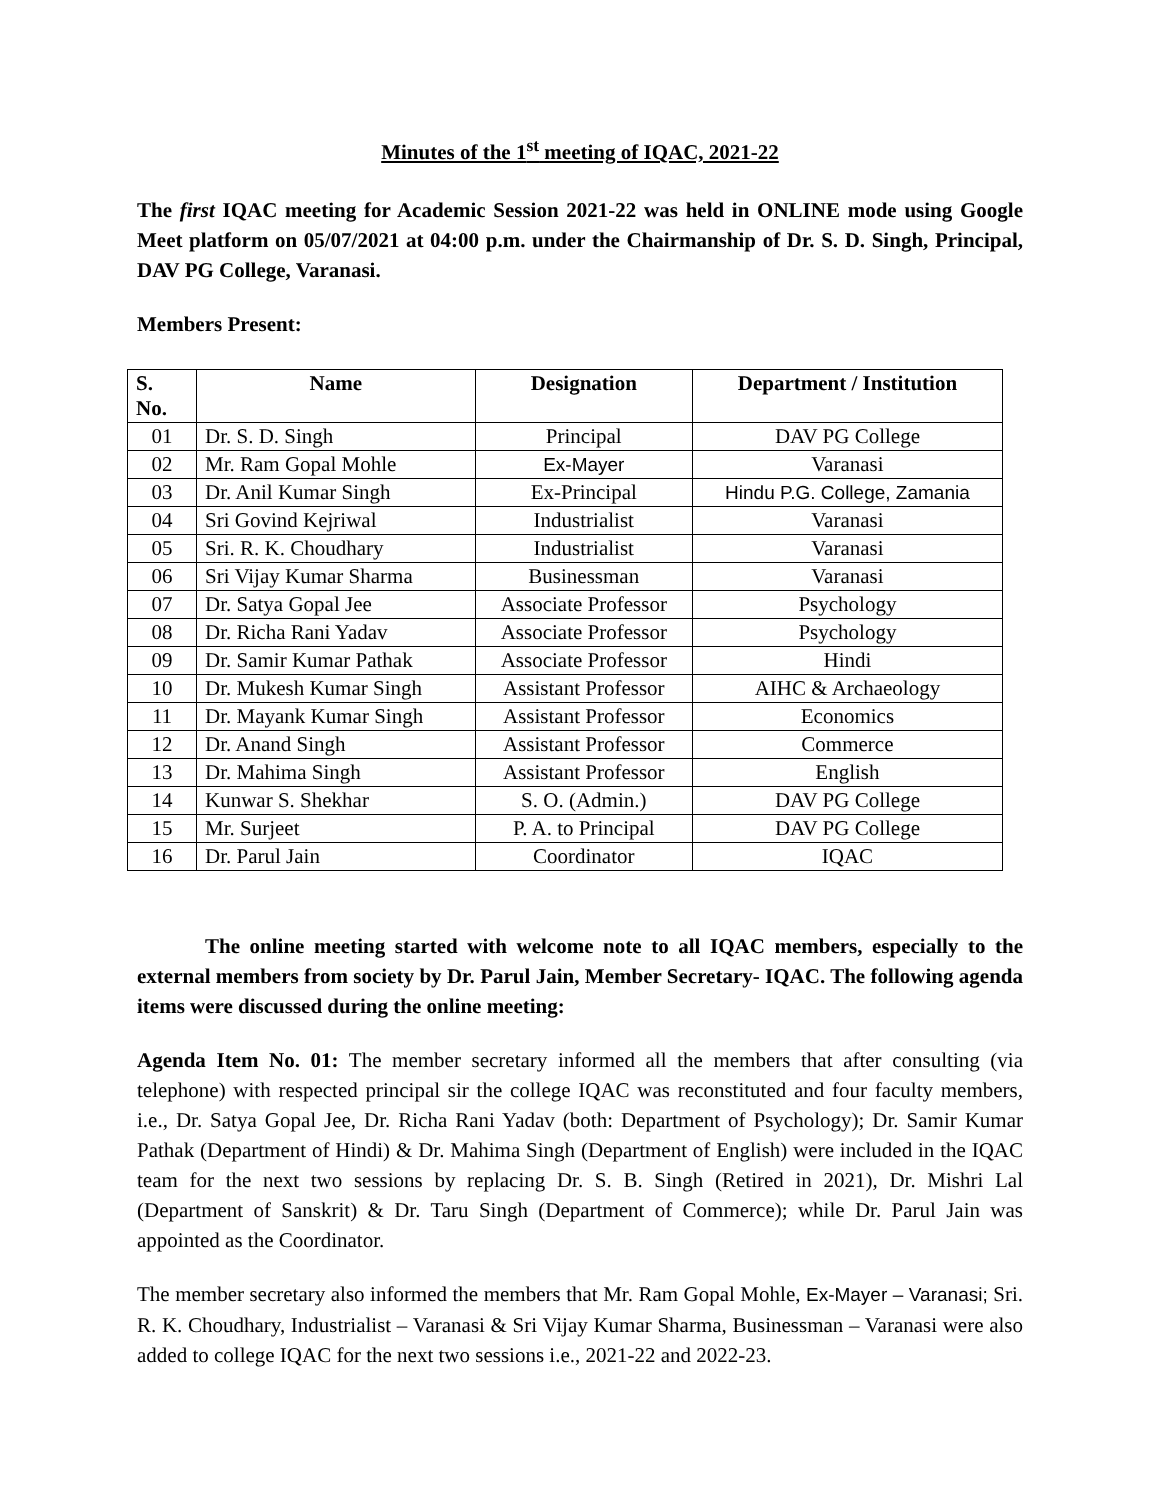Minutes of the 1<sup>st</sup> meeting of IQAC, 2021-22
The first IQAC meeting for Academic Session 2021-22 was held in ONLINE mode using Google Meet platform on 05/07/2021 at 04:00 p.m. under the Chairmanship of Dr. S. D. Singh, Principal, DAV PG College, Varanasi.
Members Present:
| S. No. | Name | Designation | Department / Institution |
| --- | --- | --- | --- |
| 01 | Dr. S. D. Singh | Principal | DAV PG College |
| 02 | Mr. Ram Gopal Mohle | Ex-Mayer | Varanasi |
| 03 | Dr. Anil Kumar Singh | Ex-Principal | Hindu P.G. College, Zamania |
| 04 | Sri Govind Kejriwal | Industrialist | Varanasi |
| 05 | Sri. R. K. Choudhary | Industrialist | Varanasi |
| 06 | Sri Vijay Kumar Sharma | Businessman | Varanasi |
| 07 | Dr. Satya Gopal Jee | Associate Professor | Psychology |
| 08 | Dr. Richa Rani Yadav | Associate Professor | Psychology |
| 09 | Dr. Samir Kumar Pathak | Associate Professor | Hindi |
| 10 | Dr. Mukesh Kumar Singh | Assistant Professor | AIHC & Archaeology |
| 11 | Dr. Mayank Kumar Singh | Assistant Professor | Economics |
| 12 | Dr. Anand Singh | Assistant Professor | Commerce |
| 13 | Dr. Mahima Singh | Assistant Professor | English |
| 14 | Kunwar S. Shekhar | S. O. (Admin.) | DAV PG College |
| 15 | Mr. Surjeet | P. A. to Principal | DAV PG College |
| 16 | Dr. Parul Jain | Coordinator | IQAC |
The online meeting started with welcome note to all IQAC members, especially to the external members from society by Dr. Parul Jain, Member Secretary- IQAC. The following agenda items were discussed during the online meeting:
Agenda Item No. 01: The member secretary informed all the members that after consulting (via telephone) with respected principal sir the college IQAC was reconstituted and four faculty members, i.e., Dr. Satya Gopal Jee, Dr. Richa Rani Yadav (both: Department of Psychology); Dr. Samir Kumar Pathak (Department of Hindi) & Dr. Mahima Singh (Department of English) were included in the IQAC team for the next two sessions by replacing Dr. S. B. Singh (Retired in 2021), Dr. Mishri Lal (Department of Sanskrit) & Dr. Taru Singh (Department of Commerce); while Dr. Parul Jain was appointed as the Coordinator.
The member secretary also informed the members that Mr. Ram Gopal Mohle, Ex-Mayer – Varanasi; Sri. R. K. Choudhary, Industrialist – Varanasi & Sri Vijay Kumar Sharma, Businessman – Varanasi were also added to college IQAC for the next two sessions i.e., 2021-22 and 2022-23.